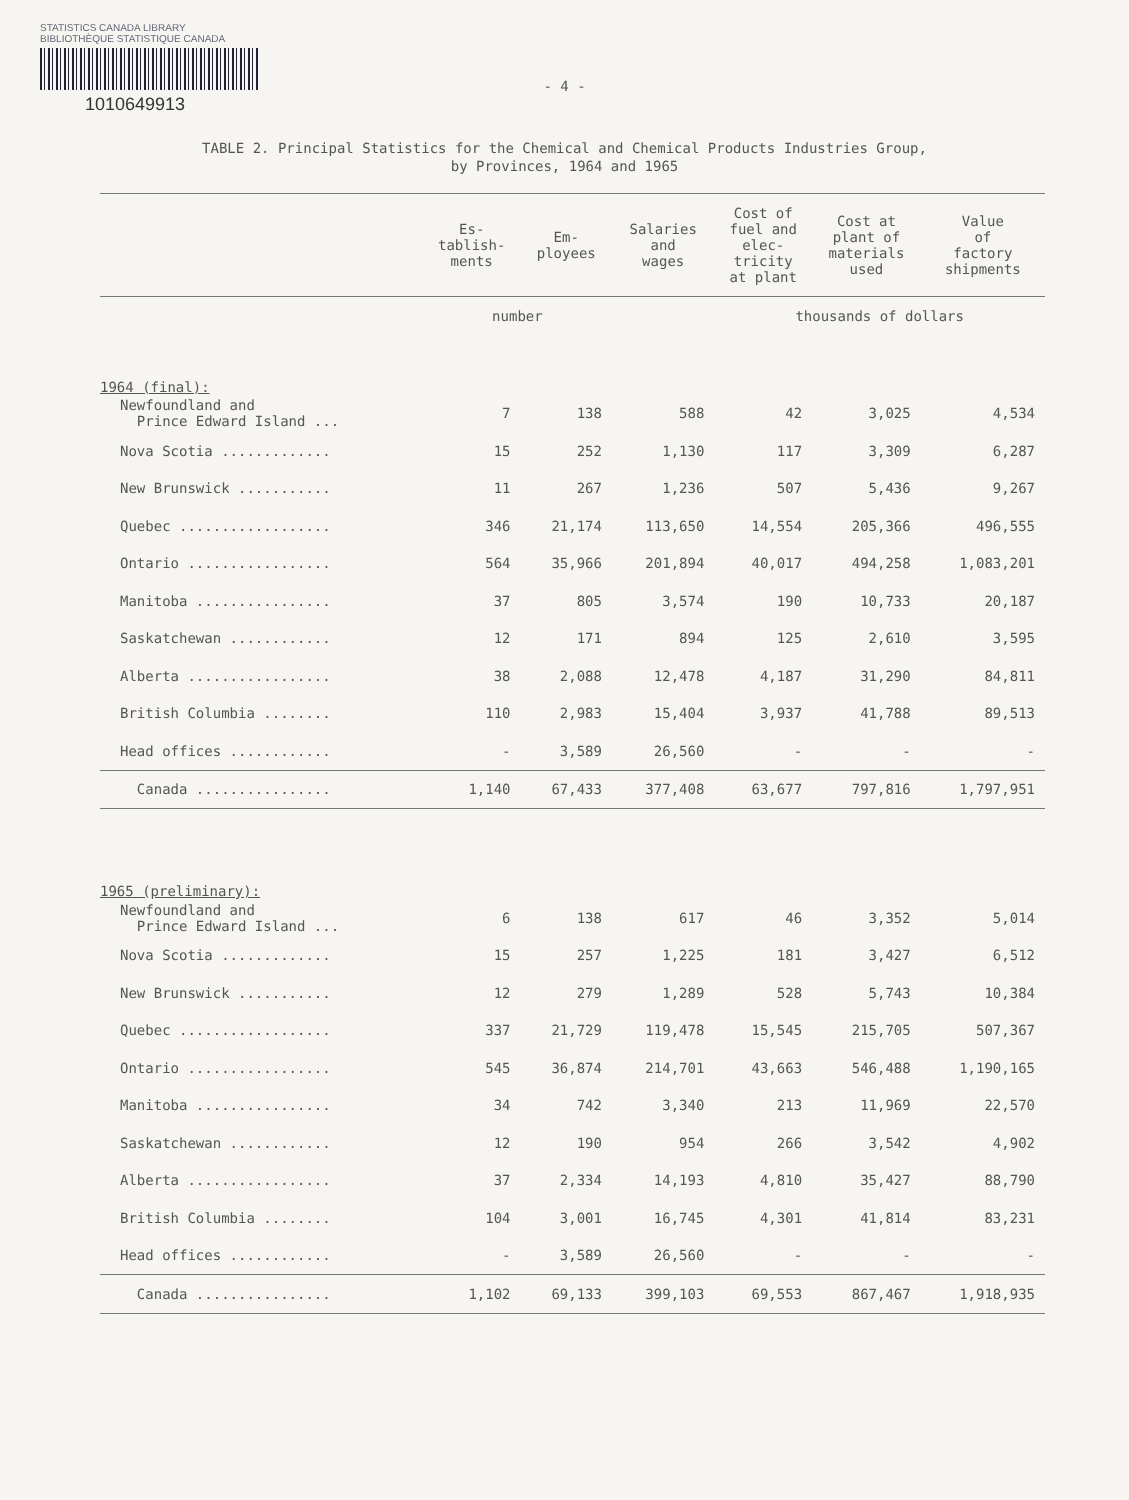STATISTICS CANADA LIBRARY
BIBLIOTHÈQUE STATISTIQUE CANADA
1010649913
- 4 -
TABLE 2. Principal Statistics for the Chemical and Chemical Products Industries Group,
by Provinces, 1964 and 1965
| | Es- tablish- ments | Em- ployees | Salaries and wages | Cost of fuel and elec- tricity at plant | Cost at plant of materials used | Value of factory shipments |
| --- | --- | --- | --- | --- | --- | --- |
| | number | | | thousands of dollars | | |
| 1964 (final): | | | | | | |
| Newfoundland and Prince Edward Island ... | 7 | 138 | 588 | 42 | 3,025 | 4,534 |
| Nova Scotia ............. | 15 | 252 | 1,130 | 117 | 3,309 | 6,287 |
| New Brunswick ........... | 11 | 267 | 1,236 | 507 | 5,436 | 9,267 |
| Quebec .................. | 346 | 21,174 | 113,650 | 14,554 | 205,366 | 496,555 |
| Ontario ................. | 564 | 35,966 | 201,894 | 40,017 | 494,258 | 1,083,201 |
| Manitoba ................ | 37 | 805 | 3,574 | 190 | 10,733 | 20,187 |
| Saskatchewan ............ | 12 | 171 | 894 | 125 | 2,610 | 3,595 |
| Alberta ................. | 38 | 2,088 | 12,478 | 4,187 | 31,290 | 84,811 |
| British Columbia ........ | 110 | 2,983 | 15,404 | 3,937 | 41,788 | 89,513 |
| Head offices ............ | - | 3,589 | 26,560 | - | - | - |
| Canada ................ | 1,140 | 67,433 | 377,408 | 63,677 | 797,816 | 1,797,951 |
| 1965 (preliminary): | | | | | | |
| Newfoundland and Prince Edward Island ... | 6 | 138 | 617 | 46 | 3,352 | 5,014 |
| Nova Scotia ............. | 15 | 257 | 1,225 | 181 | 3,427 | 6,512 |
| New Brunswick ........... | 12 | 279 | 1,289 | 528 | 5,743 | 10,384 |
| Quebec .................. | 337 | 21,729 | 119,478 | 15,545 | 215,705 | 507,367 |
| Ontario ................. | 545 | 36,874 | 214,701 | 43,663 | 546,488 | 1,190,165 |
| Manitoba ................ | 34 | 742 | 3,340 | 213 | 11,969 | 22,570 |
| Saskatchewan ............ | 12 | 190 | 954 | 266 | 3,542 | 4,902 |
| Alberta ................. | 37 | 2,334 | 14,193 | 4,810 | 35,427 | 88,790 |
| British Columbia ........ | 104 | 3,001 | 16,745 | 4,301 | 41,814 | 83,231 |
| Head offices ............ | - | 3,589 | 26,560 | - | - | - |
| Canada ................ | 1,102 | 69,133 | 399,103 | 69,553 | 867,467 | 1,918,935 |